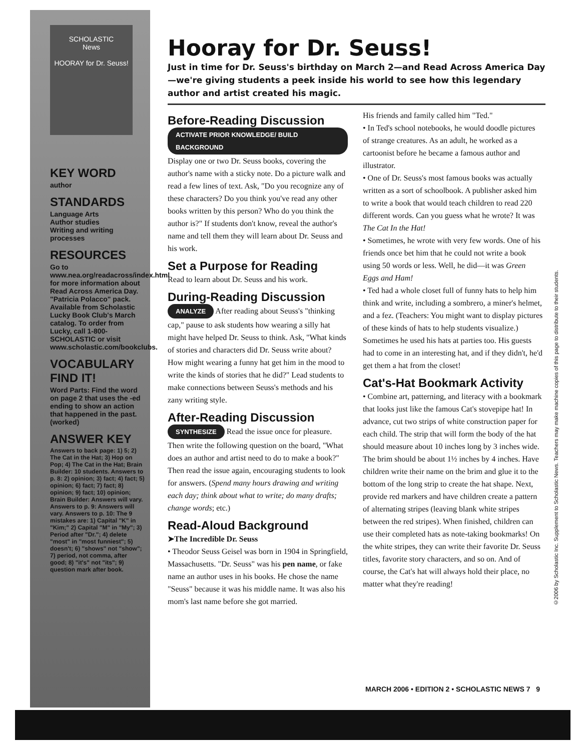SCHOLASTIC
News
HOORAY for Dr. Seuss!
KEY WORD
author
STANDARDS
Language Arts
Author studies
Writing and writing processes
RESOURCES
Go to www.nea.org/readacross/index.html for more information about Read Across America Day.
"Patricia Polacco" pack. Available from Scholastic Lucky Book Club's March catalog. To order from Lucky, call 1-800-SCHOLASTIC or visit www.scholastic.com/bookclubs.
VOCABULARY FIND IT!
Word Parts: Find the word on page 2 that uses the -ed ending to show an action that happened in the past. (worked)
ANSWER KEY
Answers to back page: 1) 5; 2) The Cat in the Hat; 3) Hop on Pop; 4) The Cat in the Hat; Brain Builder: 10 students. Answers to p. 8: 2) opinion; 3) fact; 4) fact; 5) opinion; 6) fact; 7) fact; 8) opinion; 9) fact; 10) opinion; Brain Builder: Answers will vary. Answers to p. 9: Answers will vary. Answers to p. 10: The 9 mistakes are: 1) Capital "K" in "Kim;" 2) Capital "M" in "My"; 3) Period after "Dr."; 4) delete "most" in "most funniest"; 5) doesn't; 6) "shows" not "show"; 7) period, not comma, after good; 8) "it's" not "its"; 9) question mark after book.
Hooray for Dr. Seuss!
Just in time for Dr. Seuss's birthday on March 2—and Read Across America Day—we're giving students a peek inside his world to see how this legendary author and artist created his magic.
Before-Reading Discussion
ACTIVATE PRIOR KNOWLEDGE/ BUILD BACKGROUND Display one or two Dr. Seuss books, covering the author's name with a sticky note. Do a picture walk and read a few lines of text. Ask, "Do you recognize any of these characters? Do you think you've read any other books written by this person? Who do you think the author is?" If students don't know, reveal the author's name and tell them they will learn about Dr. Seuss and his work.
Set a Purpose for Reading
Read to learn about Dr. Seuss and his work.
During-Reading Discussion
ANALYZE After reading about Seuss's "thinking cap," pause to ask students how wearing a silly hat might have helped Dr. Seuss to think. Ask, "What kinds of stories and characters did Dr. Seuss write about? How might wearing a funny hat get him in the mood to write the kinds of stories that he did?" Lead students to make connections between Seuss's methods and his zany writing style.
After-Reading Discussion
SYNTHESIZE Read the issue once for pleasure. Then write the following question on the board, "What does an author and artist need to do to make a book?" Then read the issue again, encouraging students to look for answers. (Spend many hours drawing and writing each day; think about what to write; do many drafts; change words; etc.)
Read-Aloud Background
➤The Incredible Dr. Seuss
• Theodor Seuss Geisel was born in 1904 in Springfield, Massachusetts. "Dr. Seuss" was his pen name, or fake name an author uses in his books. He chose the name "Seuss" because it was his middle name. It was also his mom's last name before she got married.
His friends and family called him "Ted."
• In Ted's school notebooks, he would doodle pictures of strange creatures. As an adult, he worked as a cartoonist before he became a famous author and illustrator.
• One of Dr. Seuss's most famous books was actually written as a sort of schoolbook. A publisher asked him to write a book that would teach children to read 220 different words. Can you guess what he wrote? It was The Cat In the Hat!
• Sometimes, he wrote with very few words. One of his friends once bet him that he could not write a book using 50 words or less. Well, he did—it was Green Eggs and Ham!
• Ted had a whole closet full of funny hats to help him think and write, including a sombrero, a miner's helmet, and a fez. (Teachers: You might want to display pictures of these kinds of hats to help students visualize.) Sometimes he used his hats at parties too. His guests had to come in an interesting hat, and if they didn't, he'd get them a hat from the closet!
Cat's-Hat Bookmark Activity
• Combine art, patterning, and literacy with a bookmark that looks just like the famous Cat's stovepipe hat! In advance, cut two strips of white construction paper for each child. The strip that will form the body of the hat should measure about 10 inches long by 3 inches wide. The brim should be about 1½ inches by 4 inches. Have children write their name on the brim and glue it to the bottom of the long strip to create the hat shape. Next, provide red markers and have children create a pattern of alternating stripes (leaving blank white stripes between the red stripes). When finished, children can use their completed hats as note-taking bookmarks! On the white stripes, they can write their favorite Dr. Seuss titles, favorite story characters, and so on. And of course, the Cat's hat will always hold their place, no matter what they're reading!
MARCH 2006 • EDITION 2 • SCHOLASTIC NEWS 7 9
©2006 by Scholastic Inc. Supplement to Scholastic News. Teachers may make machine copies of this page to distribute to their students.